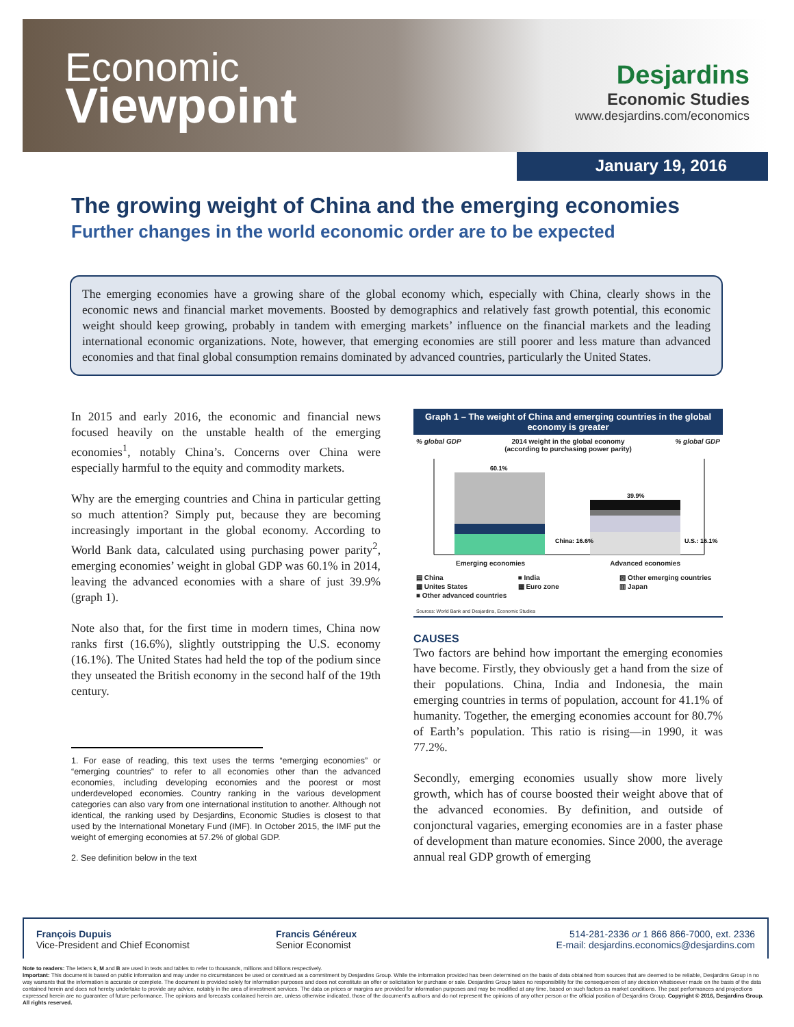Economic
Viewpoint
Desjardins
Economic Studies
www.desjardins.com/economics
January 19, 2016
The growing weight of China and the emerging economies
Further changes in the world economic order are to be expected
The emerging economies have a growing share of the global economy which, especially with China, clearly shows in the economic news and financial market movements. Boosted by demographics and relatively fast growth potential, this economic weight should keep growing, probably in tandem with emerging markets’ influence on the financial markets and the leading international economic organizations. Note, however, that emerging economies are still poorer and less mature than advanced economies and that final global consumption remains dominated by advanced countries, particularly the United States.
In 2015 and early 2016, the economic and financial news focused heavily on the unstable health of the emerging economies<sup>1</sup>, notably China’s. Concerns over China were especially harmful to the equity and commodity markets.
Why are the emerging countries and China in particular getting so much attention? Simply put, because they are becoming increasingly important in the global economy. According to World Bank data, calculated using purchasing power parity<sup>2</sup>, emerging economies’ weight in global GDP was 60.1% in 2014, leaving the advanced economies with a share of just 39.9% (graph 1).
Note also that, for the first time in modern times, China now ranks first (16.6%), slightly outstripping the U.S. economy (16.1%). The United States had held the top of the podium since they unseated the British economy in the second half of the 19th century.
1. For ease of reading, this text uses the terms “emerging economies” or “emerging countries” to refer to all economies other than the advanced economies, including developing economies and the poorest or most underdeveloped economies. Country ranking in the various development categories can also vary from one international institution to another. Although not identical, the ranking used by Desjardins, Economic Studies is closest to that used by the International Monetary Fund (IMF). In October 2015, the IMF put the weight of emerging economies at 57.2% of global GDP.
2. See definition below in the text
Graph 1 – The weight of China and emerging countries in the global economy is greater
% global GDP 2014 weight in the global economy
(according to purchasing power parity)% global GDP
60.1%
39.9%
China: 16.6%
U.S.: 16.1%
Emerging economies Advanced economies
▤ China ■ India ▨ Other emerging countries ▦ Unites States ▦ Euro zone ▥ Japan ■ Other advanced countries
Sources: World Bank and Desjardins, Economic Studies
CAUSES
Two factors are behind how important the emerging economies have become. Firstly, they obviously get a hand from the size of their populations. China, India and Indonesia, the main emerging countries in terms of population, account for 41.1% of humanity. Together, the emerging economies account for 80.7% of Earth’s population. This ratio is rising—in 1990, it was 77.2%.
Secondly, emerging economies usually show more lively growth, which has of course boosted their weight above that of the advanced economies. By definition, and outside of conjonctural vagaries, emerging economies are in a faster phase of development than mature economies. Since 2000, the average annual real GDP growth of emerging
François Dupuis
Vice-President and Chief Economist
Francis Généreux
Senior Economist
514-281-2336 or 1 866 866-7000, ext. 2336
E-mail: desjardins.economics@desjardins.com
Note to readers: The letters k, M and B are used in texts and tables to refer to thousands, millions and billions respectively.
Important: This document is based on public information and may under no circumstances be used or construed as a commitment by Desjardins Group. While the information provided has been determined on the basis of data obtained from sources that are deemed to be reliable, Desjardins Group in no way warrants that the information is accurate or complete. The document is provided solely for information purposes and does not constitute an offer or solicitation for purchase or sale. Desjardins Group takes no responsibility for the consequences of any decision whatsoever made on the basis of the data contained herein and does not hereby undertake to provide any advice, notably in the area of investment services. The data on prices or margins are provided for information purposes and may be modified at any time, based on such factors as market conditions. The past performances and projections expressed herein are no guarantee of future performance. The opinions and forecasts contained herein are, unless otherwise indicated, those of the document’s authors and do not represent the opinions of any other person or the official position of Desjardins Group. Copyright © 2016, Desjardins Group. All rights reserved.